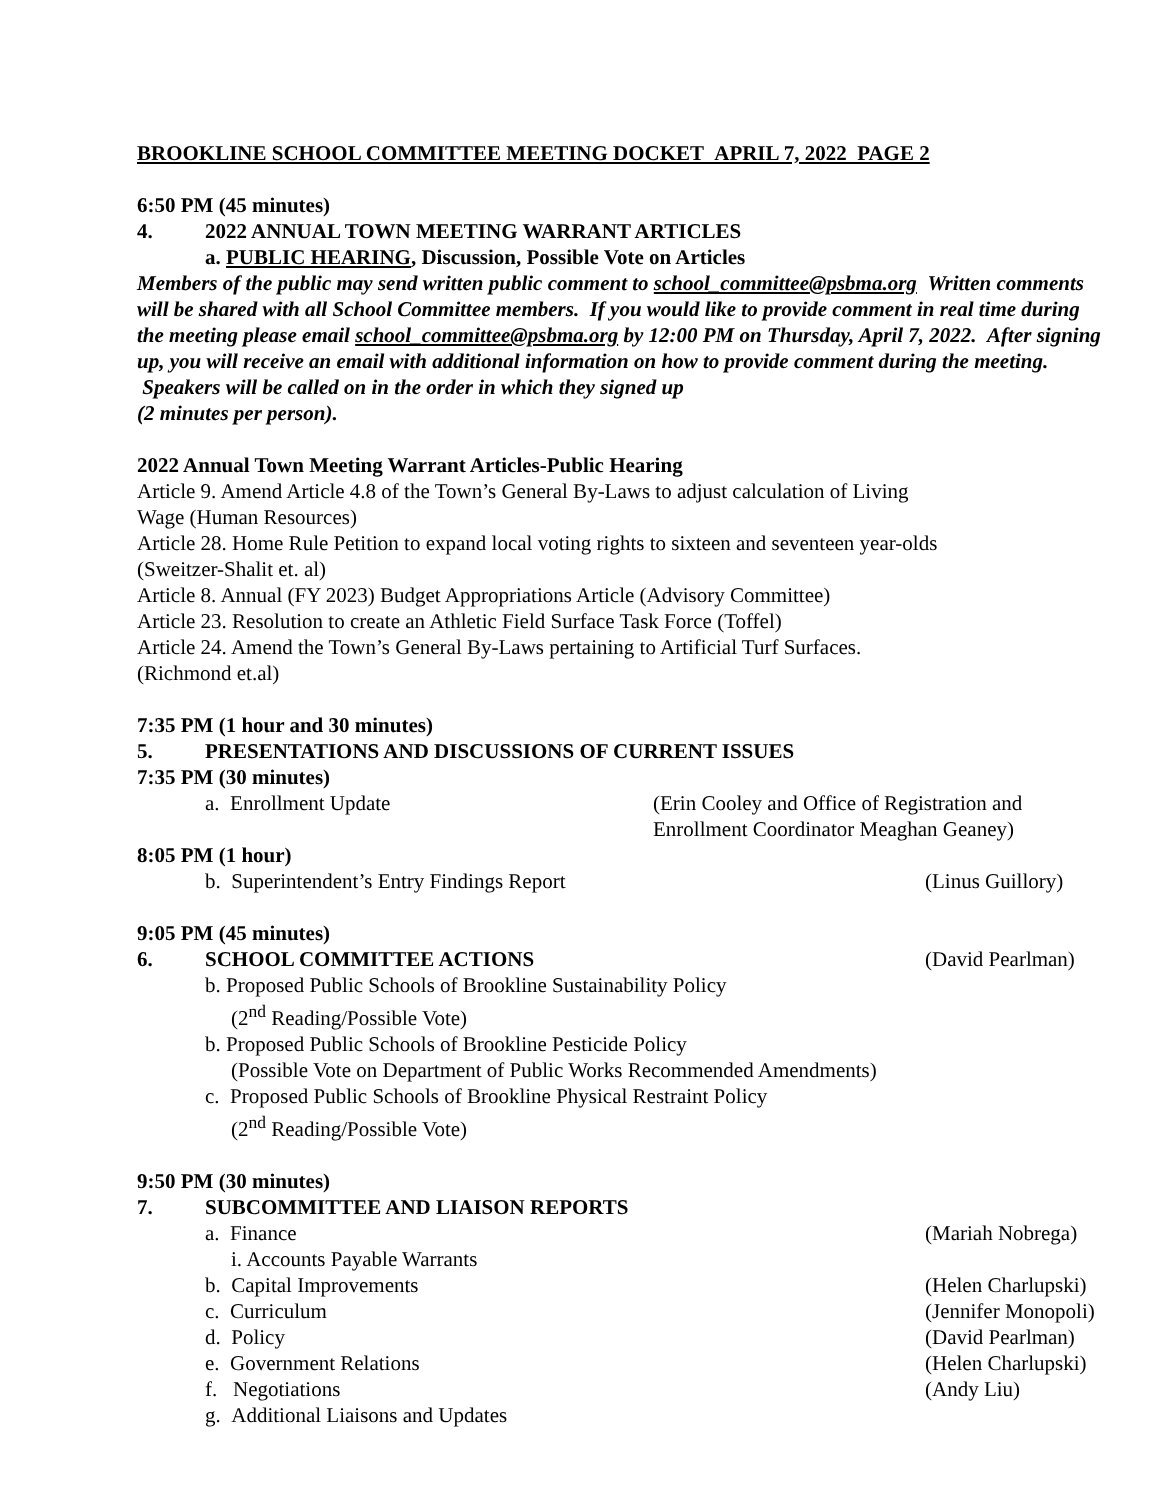BROOKLINE SCHOOL COMMITTEE MEETING DOCKET APRIL 7, 2022 PAGE 2
6:50 PM (45 minutes)
4. 2022 ANNUAL TOWN MEETING WARRANT ARTICLES
a. PUBLIC HEARING, Discussion, Possible Vote on Articles
Members of the public may send written public comment to school_committee@psbma.org Written comments will be shared with all School Committee members. If you would like to provide comment in real time during the meeting please email school_committee@psbma.org by 12:00 PM on Thursday, April 7, 2022. After signing up, you will receive an email with additional information on how to provide comment during the meeting. Speakers will be called on in the order in which they signed up
(2 minutes per person).
2022 Annual Town Meeting Warrant Articles-Public Hearing
Article 9. Amend Article 4.8 of the Town’s General By-Laws to adjust calculation of Living
Wage (Human Resources)
Article 28. Home Rule Petition to expand local voting rights to sixteen and seventeen year-olds
(Sweitzer-Shalit et. al)
Article 8. Annual (FY 2023) Budget Appropriations Article (Advisory Committee)
Article 23. Resolution to create an Athletic Field Surface Task Force (Toffel)
Article 24. Amend the Town’s General By-Laws pertaining to Artificial Turf Surfaces.
(Richmond et.al)
7:35 PM (1 hour and 30 minutes)
5. PRESENTATIONS AND DISCUSSIONS OF CURRENT ISSUES
7:35 PM (30 minutes)
a. Enrollment Update (Erin Cooley and Office of Registration and
Enrollment Coordinator Meaghan Geaney)
8:05 PM (1 hour)
b. Superintendent’s Entry Findings Report (Linus Guillory)
9:05 PM (45 minutes)
6. SCHOOL COMMITTEE ACTIONS (David Pearlman)
b. Proposed Public Schools of Brookline Sustainability Policy
(2<sup>nd</sup> Reading/Possible Vote)
b. Proposed Public Schools of Brookline Pesticide Policy
(Possible Vote on Department of Public Works Recommended Amendments)
c. Proposed Public Schools of Brookline Physical Restraint Policy
(2<sup>nd</sup> Reading/Possible Vote)
9:50 PM (30 minutes)
7. SUBCOMMITTEE AND LIAISON REPORTS
a. Finance (Mariah Nobrega)
i. Accounts Payable Warrants
b. Capital Improvements (Helen Charlupski)
c. Curriculum (Jennifer Monopoli)
d. Policy (David Pearlman)
e. Government Relations (Helen Charlupski)
f. Negotiations (Andy Liu)
g. Additional Liaisons and Updates